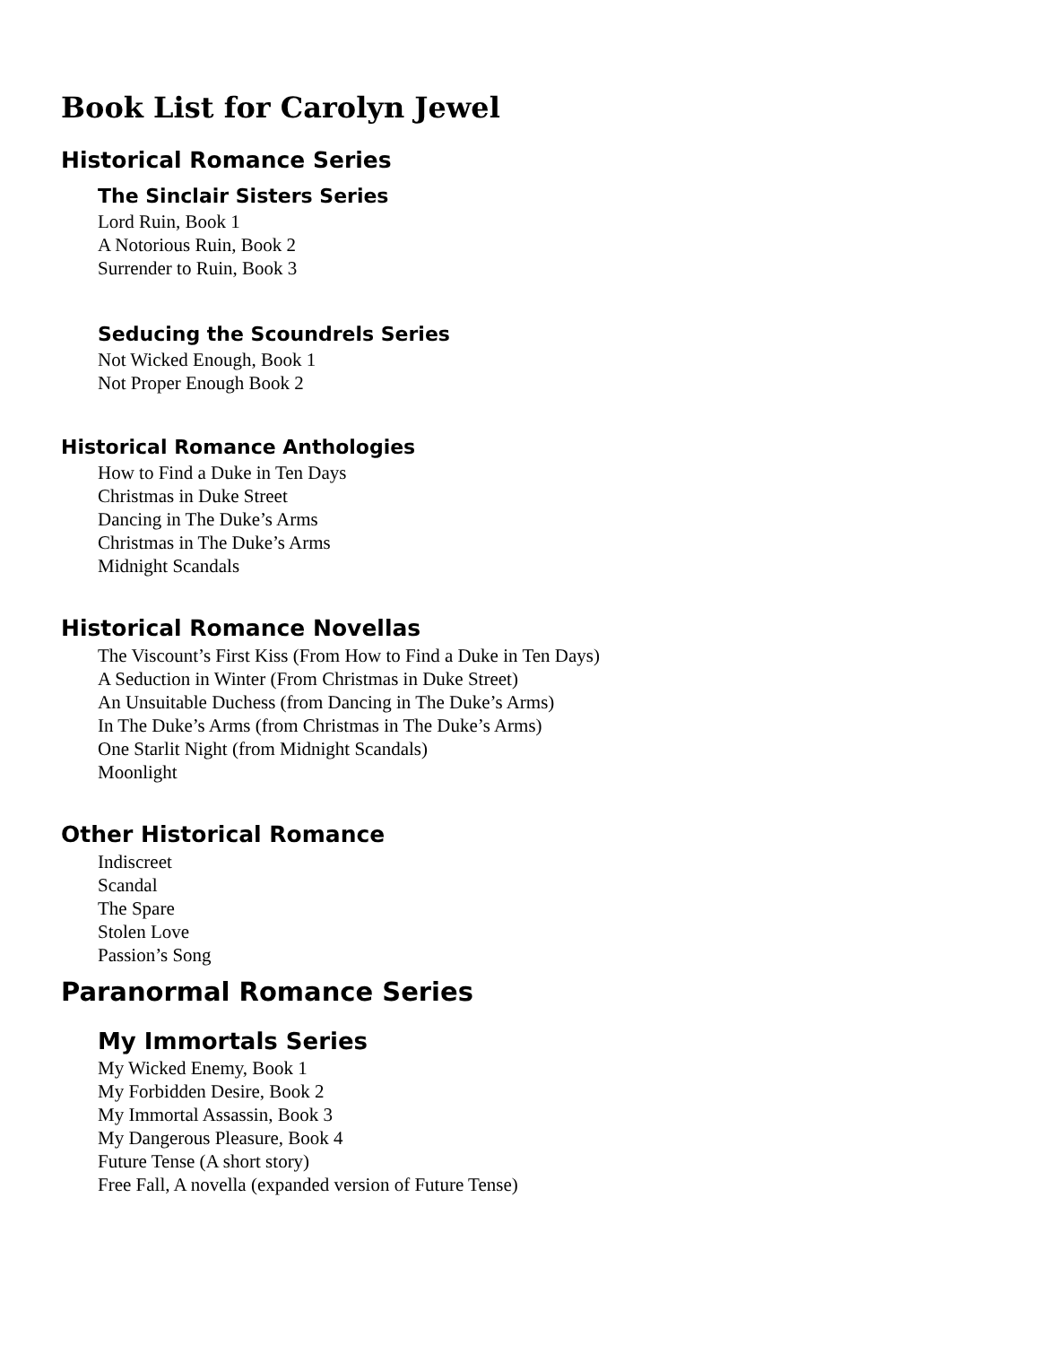Book List for Carolyn Jewel
Historical Romance Series
The Sinclair Sisters Series
Lord Ruin, Book 1
A Notorious Ruin, Book 2
Surrender to Ruin, Book 3
Seducing the Scoundrels Series
Not Wicked Enough, Book 1
Not Proper Enough Book 2
Historical Romance Anthologies
How to Find a Duke in Ten Days
Christmas in Duke Street
Dancing in The Duke’s Arms
Christmas in The Duke’s Arms
Midnight Scandals
Historical Romance Novellas
The Viscount’s First Kiss (From How to Find a Duke in Ten Days)
A Seduction in Winter (From Christmas in Duke Street)
An Unsuitable Duchess (from Dancing in The Duke’s Arms)
In The Duke’s Arms (from Christmas in The Duke’s Arms)
One Starlit Night (from Midnight Scandals)
Moonlight
Other Historical Romance
Indiscreet
Scandal
The Spare
Stolen Love
Passion’s Song
Paranormal Romance Series
My Immortals Series
My Wicked Enemy, Book 1
My Forbidden Desire, Book 2
My Immortal Assassin, Book 3
My Dangerous Pleasure, Book 4
Future Tense (A short story)
Free Fall, A novella (expanded version of Future Tense)